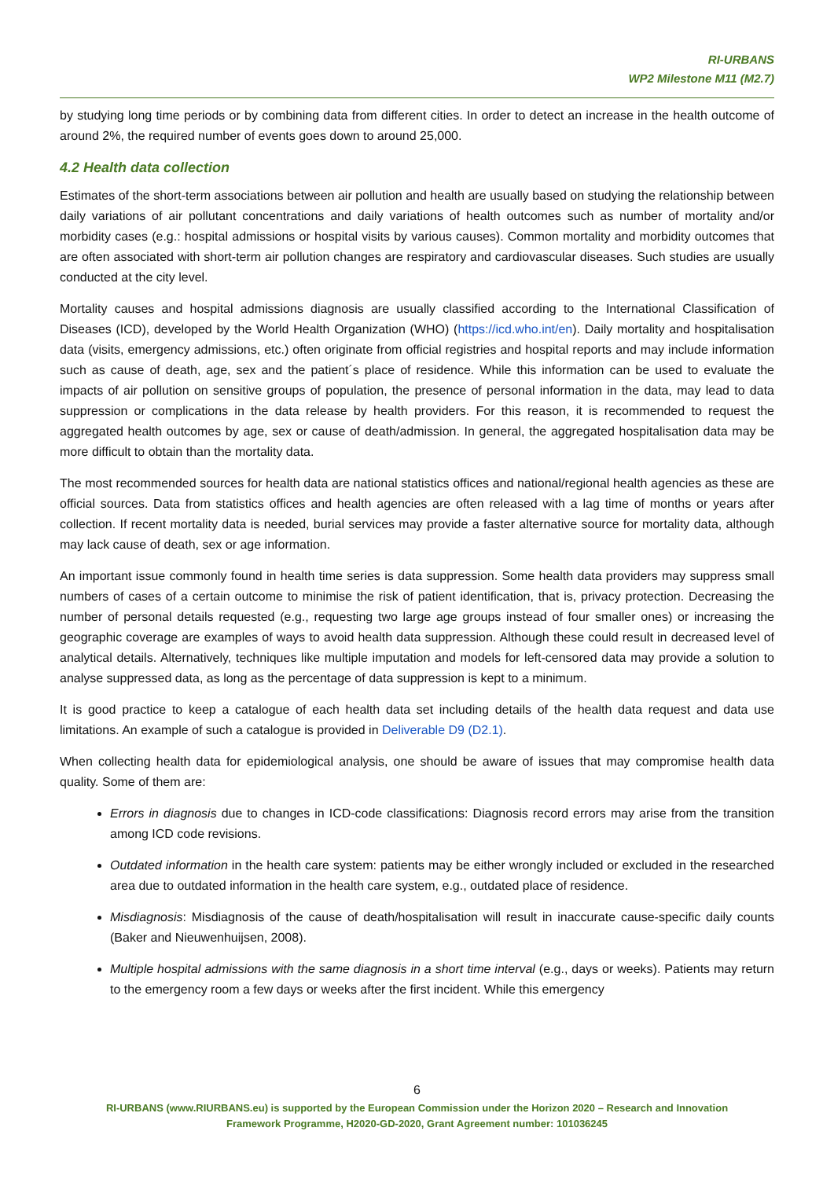RI-URBANS
WP2 Milestone M11 (M2.7)
by studying long time periods or by combining data from different cities. In order to detect an increase in the health outcome of around 2%, the required number of events goes down to around 25,000.
4.2 Health data collection
Estimates of the short-term associations between air pollution and health are usually based on studying the relationship between daily variations of air pollutant concentrations and daily variations of health outcomes such as number of mortality and/or morbidity cases (e.g.: hospital admissions or hospital visits by various causes). Common mortality and morbidity outcomes that are often associated with short-term air pollution changes are respiratory and cardiovascular diseases. Such studies are usually conducted at the city level.
Mortality causes and hospital admissions diagnosis are usually classified according to the International Classification of Diseases (ICD), developed by the World Health Organization (WHO) (https://icd.who.int/en). Daily mortality and hospitalisation data (visits, emergency admissions, etc.) often originate from official registries and hospital reports and may include information such as cause of death, age, sex and the patient´s place of residence. While this information can be used to evaluate the impacts of air pollution on sensitive groups of population, the presence of personal information in the data, may lead to data suppression or complications in the data release by health providers. For this reason, it is recommended to request the aggregated health outcomes by age, sex or cause of death/admission. In general, the aggregated hospitalisation data may be more difficult to obtain than the mortality data.
The most recommended sources for health data are national statistics offices and national/regional health agencies as these are official sources. Data from statistics offices and health agencies are often released with a lag time of months or years after collection. If recent mortality data is needed, burial services may provide a faster alternative source for mortality data, although may lack cause of death, sex or age information.
An important issue commonly found in health time series is data suppression. Some health data providers may suppress small numbers of cases of a certain outcome to minimise the risk of patient identification, that is, privacy protection. Decreasing the number of personal details requested (e.g., requesting two large age groups instead of four smaller ones) or increasing the geographic coverage are examples of ways to avoid health data suppression. Although these could result in decreased level of analytical details. Alternatively, techniques like multiple imputation and models for left-censored data may provide a solution to analyse suppressed data, as long as the percentage of data suppression is kept to a minimum.
It is good practice to keep a catalogue of each health data set including details of the health data request and data use limitations. An example of such a catalogue is provided in Deliverable D9 (D2.1).
When collecting health data for epidemiological analysis, one should be aware of issues that may compromise health data quality. Some of them are:
Errors in diagnosis due to changes in ICD-code classifications: Diagnosis record errors may arise from the transition among ICD code revisions.
Outdated information in the health care system: patients may be either wrongly included or excluded in the researched area due to outdated information in the health care system, e.g., outdated place of residence.
Misdiagnosis: Misdiagnosis of the cause of death/hospitalisation will result in inaccurate cause-specific daily counts (Baker and Nieuwenhuijsen, 2008).
Multiple hospital admissions with the same diagnosis in a short time interval (e.g., days or weeks). Patients may return to the emergency room a few days or weeks after the first incident. While this emergency
6
RI-URBANS (www.RIURBANS.eu) is supported by the European Commission under the Horizon 2020 – Research and Innovation
Framework Programme, H2020-GD-2020, Grant Agreement number: 101036245